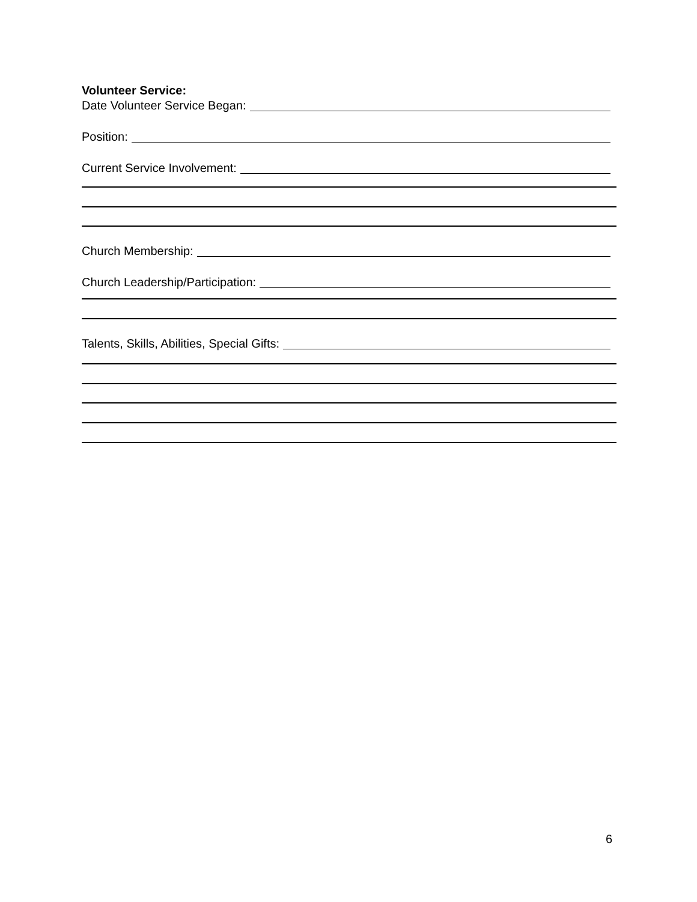Volunteer Service:
Date Volunteer Service Began:
Position:
Current Service Involvement:
Church Membership:
Church Leadership/Participation:
Talents, Skills, Abilities, Special Gifts:
6